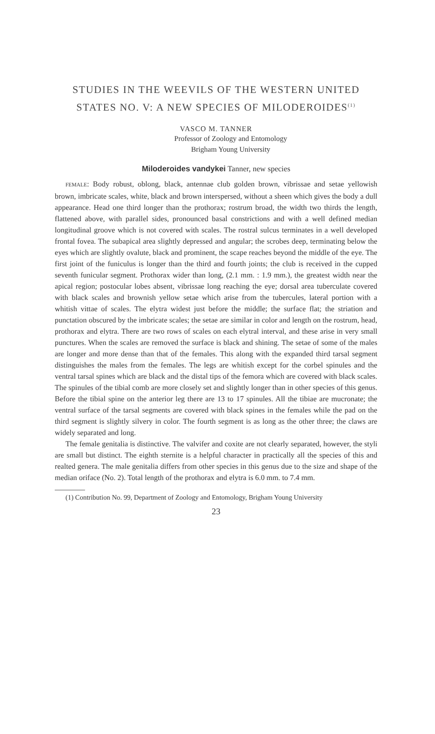STUDIES IN THE WEEVILS OF THE WESTERN UNITED STATES NO. V: A NEW SPECIES OF MILODEROIDES<sup>(1)</sup>
VASCO M. TANNER
Professor of Zoology and Entomology
Brigham Young University
Miloderoides vandykei Tanner, new species
FEMALE: Body robust, oblong, black, antennae club golden brown, vibrissae and setae yellowish brown, imbricate scales, white, black and brown interspersed, without a sheen which gives the body a dull appearance. Head one third longer than the prothorax; rostrum broad, the width two thirds the length, flattened above, with parallel sides, pronounced basal constrictions and with a well defined median longitudinal groove which is not covered with scales. The rostral sulcus terminates in a well developed frontal fovea. The subapical area slightly depressed and angular; the scrobes deep, terminating below the eyes which are slightly ovalute, black and prominent, the scape reaches beyond the middle of the eye. The first joint of the funiculus is longer than the third and fourth joints; the club is received in the cupped seventh funicular segment. Prothorax wider than long, (2.1 mm. : 1.9 mm.), the greatest width near the apical region; postocular lobes absent, vibrissae long reaching the eye; dorsal area tuberculate covered with black scales and brownish yellow setae which arise from the tubercules, lateral portion with a whitish vittae of scales. The elytra widest just before the middle; the surface flat; the striation and punctation obscured by the imbricate scales; the setae are similar in color and length on the rostrum, head, prothorax and elytra. There are two rows of scales on each elytral interval, and these arise in very small punctures. When the scales are removed the surface is black and shining. The setae of some of the males are longer and more dense than that of the females. This along with the expanded third tarsal segment distinguishes the males from the females. The legs are whitish except for the corbel spinules and the ventral tarsal spines which are black and the distal tips of the femora which are covered with black scales. The spinules of the tibial comb are more closely set and slightly longer than in other species of this genus. Before the tibial spine on the anterior leg there are 13 to 17 spinules. All the tibiae are mucronate; the ventral surface of the tarsal segments are covered with black spines in the females while the pad on the third segment is slightly silvery in color. The fourth segment is as long as the other three; the claws are widely separated and long.
The female genitalia is distinctive. The valvifer and coxite are not clearly separated, however, the styli are small but distinct. The eighth sternite is a helpful character in practically all the species of this and realted genera. The male genitalia differs from other species in this genus due to the size and shape of the median oriface (No. 2). Total length of the prothorax and elytra is 6.0 mm. to 7.4 mm.
(1) Contribution No. 99, Department of Zoology and Entomology, Brigham Young University
23